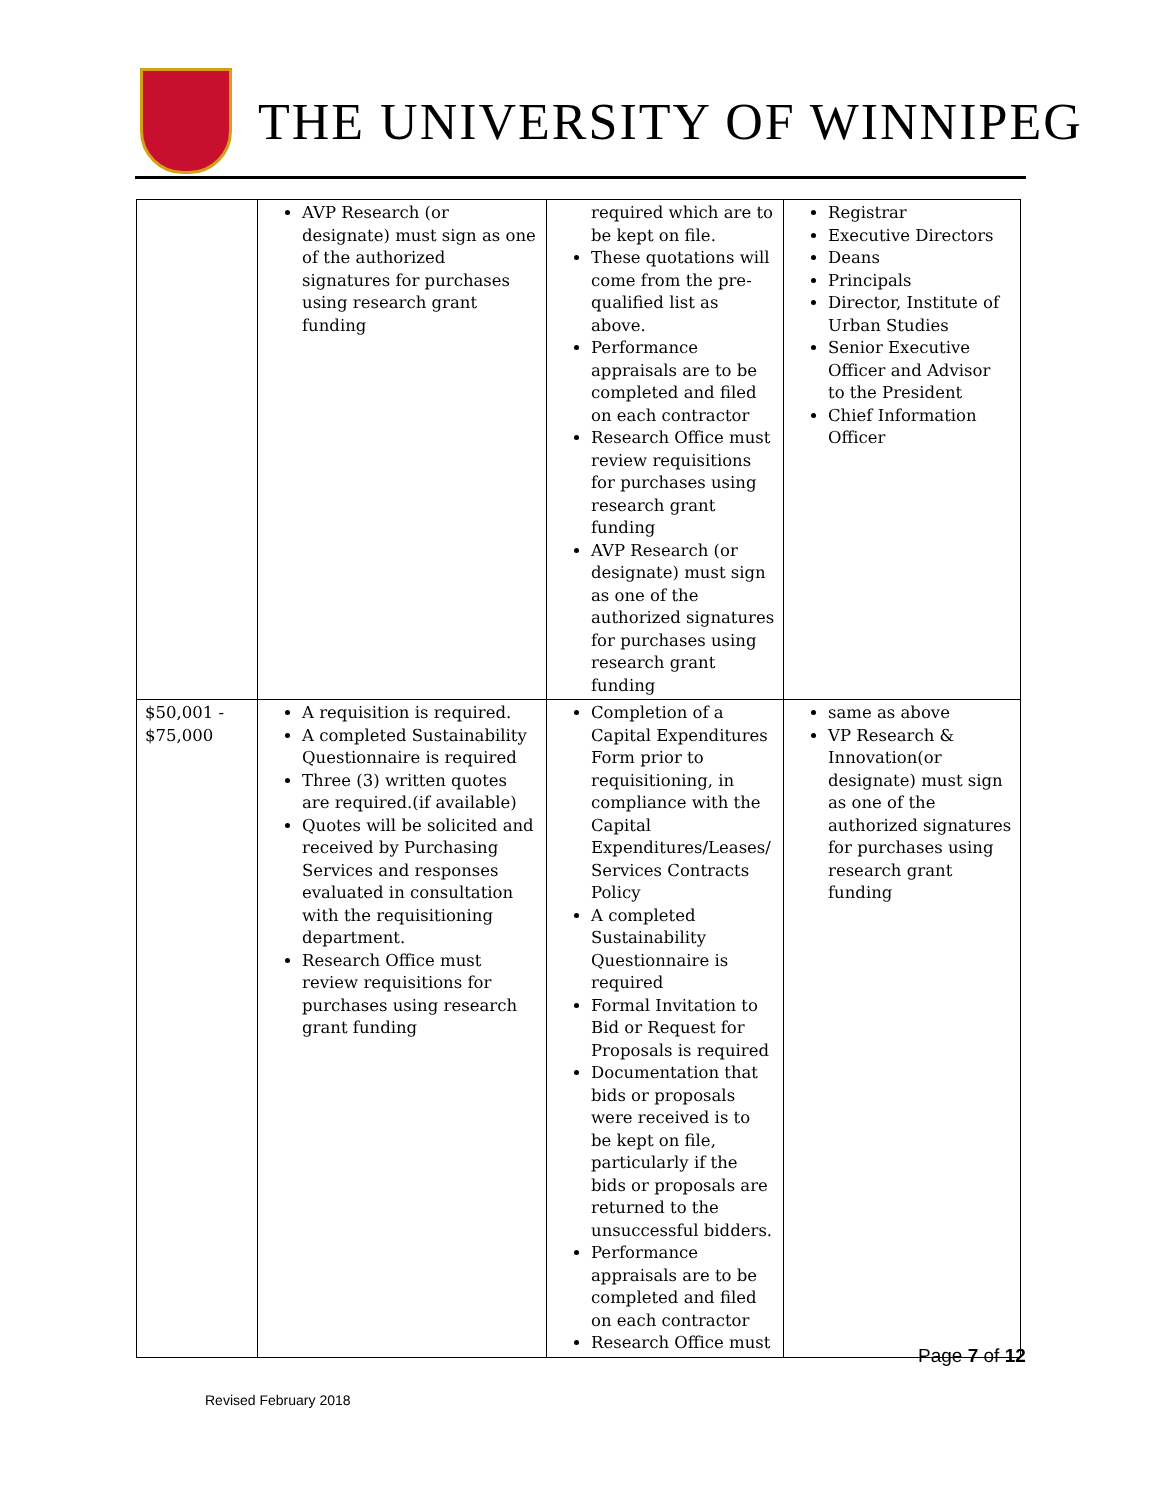THE UNIVERSITY OF WINNIPEG
| | AVP Research (or designate) must sign as one of the authorized signatures for purchases using research grant funding | required which are to be kept on file. These quotations will come from the pre-qualified list as above. Performance appraisals are to be completed and filed on each contractor Research Office must review requisitions for purchases using research grant funding AVP Research (or designate) must sign as one of the authorized signatures for purchases using research grant funding | Registrar Executive Directors Deans Principals Director, Institute of Urban Studies Senior Executive Officer and Advisor to the President Chief Information Officer |
| $50,001 - $75,000 | A requisition is required. A completed Sustainability Questionnaire is required Three (3) written quotes are required.(if available) Quotes will be solicited and received by Purchasing Services and responses evaluated in consultation with the requisitioning department. Research Office must review requisitions for purchases using research grant funding | Completion of a Capital Expenditures Form prior to requisitioning, in compliance with the Capital Expenditures/Leases/ Services Contracts Policy A completed Sustainability Questionnaire is required Formal Invitation to Bid or Request for Proposals is required Documentation that bids or proposals were received is to be kept on file, particularly if the bids or proposals are returned to the unsuccessful bidders. Performance appraisals are to be completed and filed on each contractor Research Office must | same as above VP Research & Innovation(or designate) must sign as one of the authorized signatures for purchases using research grant funding |
Page 7 of 12
Revised February 2018